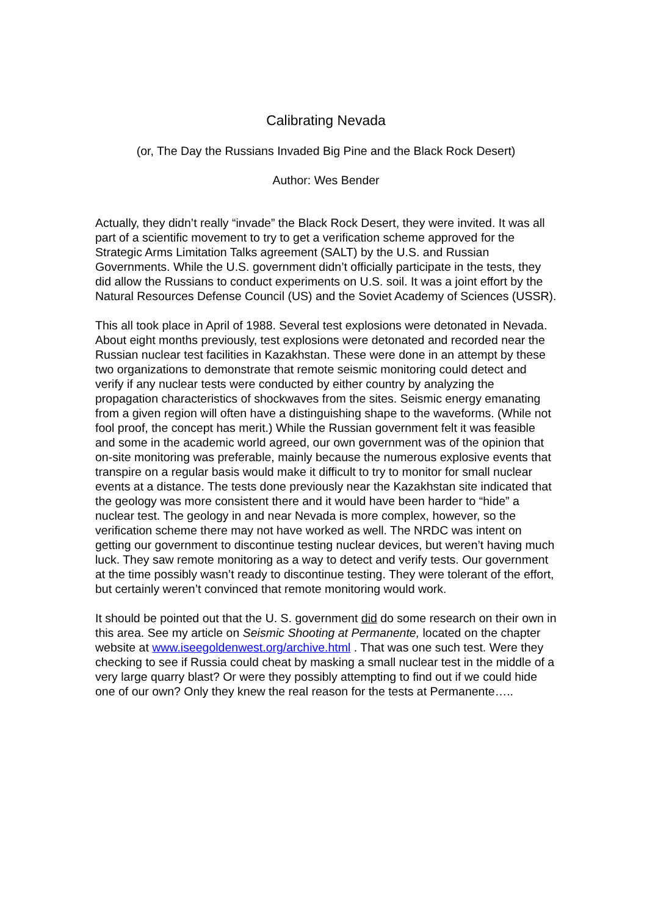Calibrating Nevada
(or, The Day the Russians Invaded Big Pine and the Black Rock Desert)
Author: Wes Bender
Actually, they didn’t really “invade” the Black Rock Desert, they were invited. It was all part of a scientific movement to try to get a verification scheme approved for the Strategic Arms Limitation Talks agreement (SALT) by the U.S. and Russian Governments. While the U.S. government didn’t officially participate in the tests, they did allow the Russians to conduct experiments on U.S. soil. It was a joint effort by the Natural Resources Defense Council (US) and the Soviet Academy of Sciences (USSR).
This all took place in April of 1988. Several test explosions were detonated in Nevada. About eight months previously, test explosions were detonated and recorded near the Russian nuclear test facilities in Kazakhstan. These were done in an attempt by these two organizations to demonstrate that remote seismic monitoring could detect and verify if any nuclear tests were conducted by either country by analyzing the propagation characteristics of shockwaves from the sites. Seismic energy emanating from a given region will often have a distinguishing shape to the waveforms. (While not fool proof, the concept has merit.) While the Russian government felt it was feasible and some in the academic world agreed, our own government was of the opinion that on-site monitoring was preferable, mainly because the numerous explosive events that transpire on a regular basis would make it difficult to try to monitor for small nuclear events at a distance. The tests done previously near the Kazakhstan site indicated that the geology was more consistent there and it would have been harder to “hide” a nuclear test. The geology in and near Nevada is more complex, however, so the verification scheme there may not have worked as well. The NRDC was intent on getting our government to discontinue testing nuclear devices, but weren’t having much luck. They saw remote monitoring as a way to detect and verify tests. Our government at the time possibly wasn’t ready to discontinue testing. They were tolerant of the effort, but certainly weren’t convinced that remote monitoring would work.
It should be pointed out that the U. S. government did do some research on their own in this area. See my article on Seismic Shooting at Permanente, located on the chapter website at www.iseegoldenwest.org/archive.html . That was one such test. Were they checking to see if Russia could cheat by masking a small nuclear test in the middle of a very large quarry blast? Or were they possibly attempting to find out if we could hide one of our own? Only they knew the real reason for the tests at Permanente…..